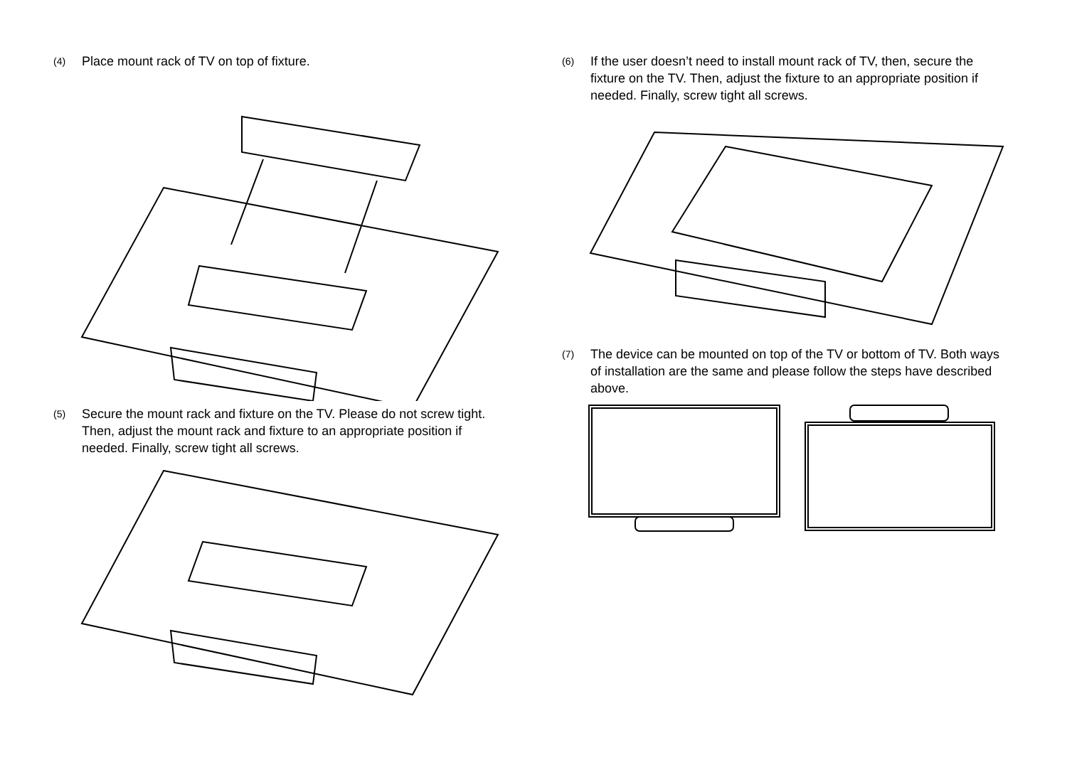(4) Place mount rack of TV on top of fixture.
(5) Secure the mount rack and fixture on the TV. Please do not screw tight. Then, adjust the mount rack and fixture to an appropriate position if needed. Finally, screw tight all screws.
(6) If the user doesn’t need to install mount rack of TV, then, secure the fixture on the TV. Then, adjust the fixture to an appropriate position if needed. Finally, screw tight all screws.
(7) The device can be mounted on top of the TV or bottom of TV. Both ways of installation are the same and please follow the steps have described above.